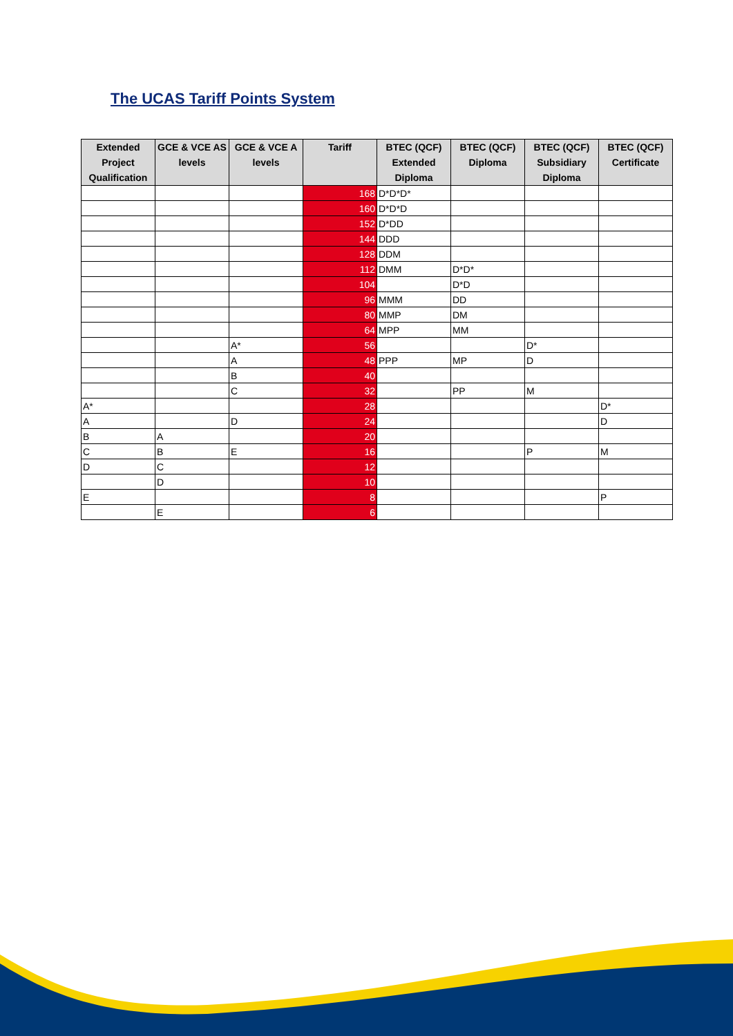The UCAS Tariff Points System
| Extended Project Qualification | GCE & VCE AS levels | GCE & VCE A levels | Tariff | BTEC (QCF) Extended Diploma | BTEC (QCF) Diploma | BTEC (QCF) Subsidiary Diploma | BTEC (QCF) Certificate |
| --- | --- | --- | --- | --- | --- | --- | --- |
| | | | 168 | D*D*D* | | | |
| | | | 160 | D*D*D | | | |
| | | | 152 | D*DD | | | |
| | | | 144 | DDD | | | |
| | | | 128 | DDM | | | |
| | | | 112 | DMM | D*D* | | |
| | | | 104 | | D*D | | |
| | | | 96 | MMM | DD | | |
| | | | 80 | MMP | DM | | |
| | | | 64 | MPP | MM | | |
| | | A* | 56 | | | D* | |
| | | A | 48 | PPP | MP | D | |
| | | B | 40 | | | | |
| | | C | 32 | | PP | M | |
| A* | | | 28 | | | | D* |
| A | | D | 24 | | | | D |
| B | A | | 20 | | | | |
| C | B | E | 16 | | | P | M |
| D | C | | 12 | | | | |
| | D | | 10 | | | | |
| E | | | 8 | | | | P |
| | E | | 6 | | | | |